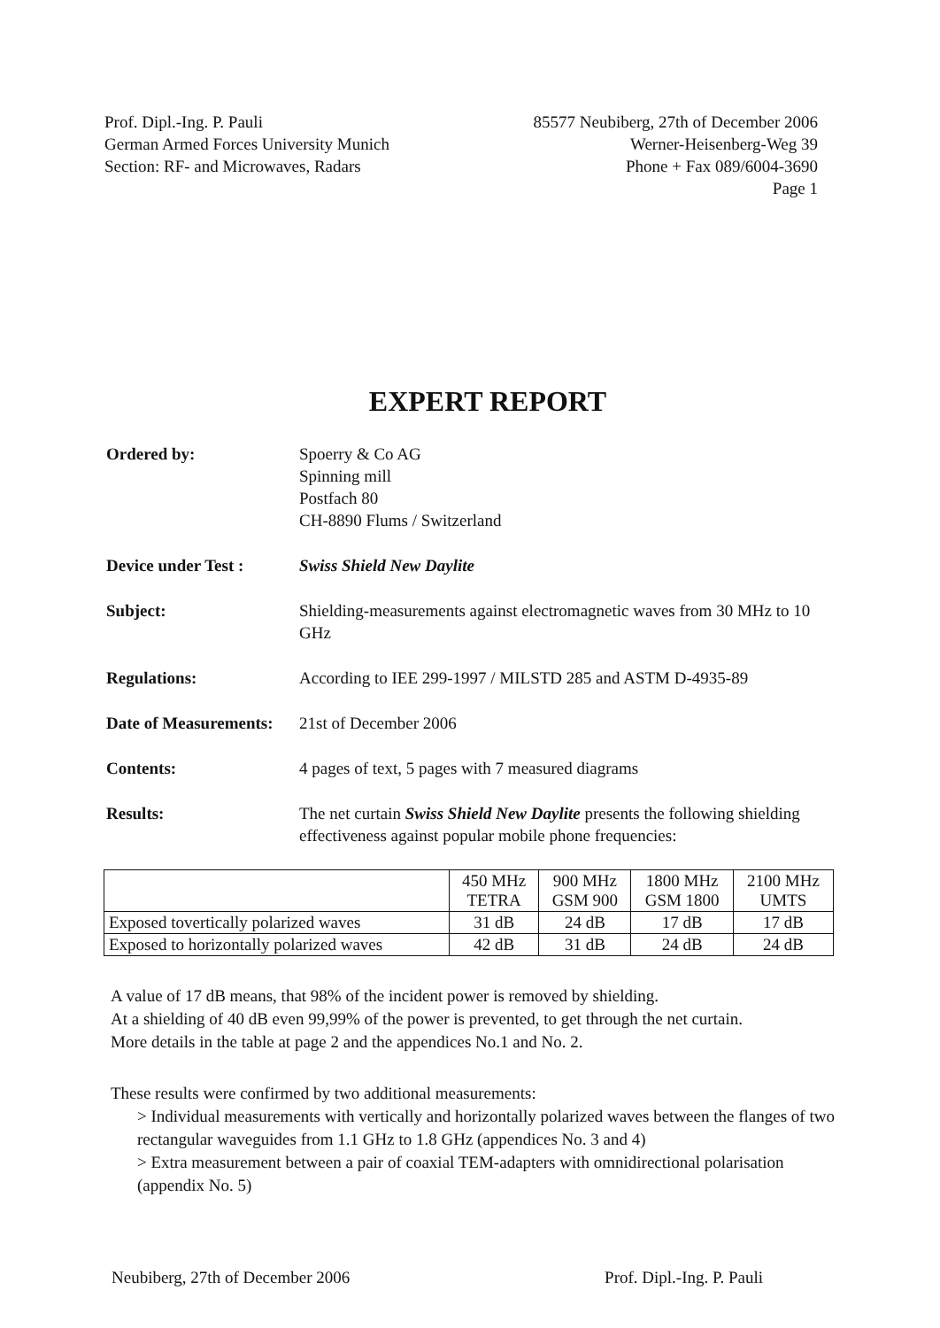Prof. Dipl.-Ing. P. Pauli
German Armed Forces University Munich
Section: RF- and Microwaves, Radars
85577 Neubiberg, 27th of December 2006
Werner-Heisenberg-Weg 39
Phone + Fax 089/6004-3690
Page 1
EXPERT REPORT
Ordered by: Spoerry & Co AG
Spinning mill
Postfach 80
CH-8890 Flums / Switzerland
Device under Test : Swiss Shield New Daylite
Subject: Shielding-measurements against electromagnetic waves from 30 MHz to 10 GHz
Regulations: According to IEE 299-1997 / MILSTD 285 and ASTM D-4935-89
Date of Measurements:
21st of December 2006
Contents: 4 pages of text, 5 pages with 7 measured diagrams
Results: The net curtain Swiss Shield New Daylite presents the following shielding effectiveness against popular mobile phone frequencies:
| | 450 MHz TETRA | 900 MHz GSM 900 | 1800 MHz GSM 1800 | 2100 MHz UMTS |
| --- | --- | --- | --- | --- |
| Exposed tovertically polarized waves | 31 dB | 24 dB | 17 dB | 17 dB |
| Exposed to horizontally polarized waves | 42 dB | 31 dB | 24 dB | 24 dB |
A value of 17 dB means, that 98% of the incident power is removed by shielding.
At a shielding of 40 dB even 99,99% of the power is prevented, to get through the net curtain.
More details in the table at page 2 and the appendices No.1 and No. 2.
These results were confirmed by two additional measurements:
> Individual measurements with vertically and horizontally polarized waves between the flanges of two rectangular waveguides from 1.1 GHz to 1.8 GHz (appendices No. 3 and 4)
> Extra measurement between a pair of coaxial TEM-adapters with omnidirectional polarisation (appendix No. 5)
Neubiberg, 27th of December 2006
Prof. Dipl.-Ing. P. Pauli